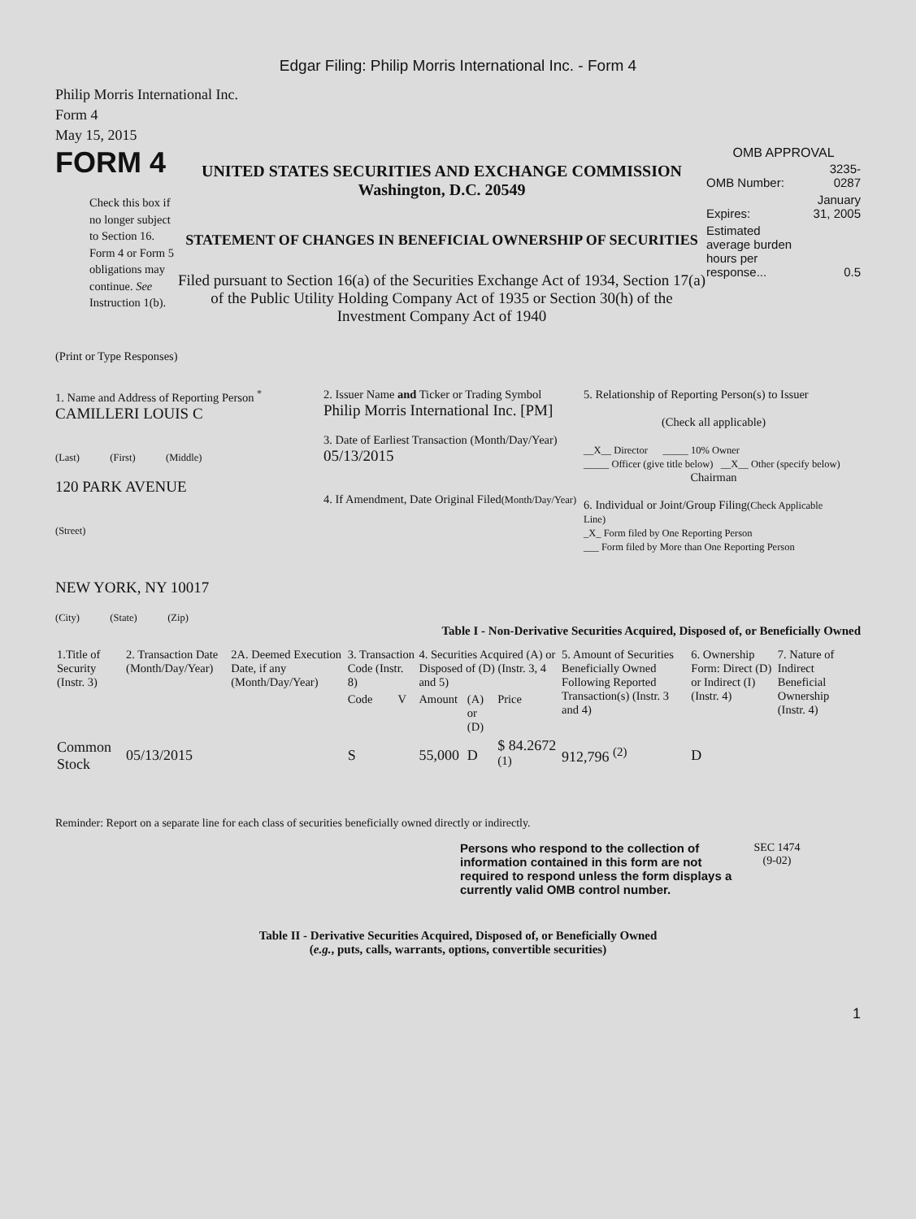Edgar Filing: Philip Morris International Inc. - Form 4
Philip Morris International Inc.
Form 4
May 15, 2015
FORM 4
Check this box if no longer subject to Section 16. Form 4 or Form 5 obligations may continue. See Instruction 1(b).
UNITED STATES SECURITIES AND EXCHANGE COMMISSION
Washington, D.C. 20549
STATEMENT OF CHANGES IN BENEFICIAL OWNERSHIP OF SECURITIES
Filed pursuant to Section 16(a) of the Securities Exchange Act of 1934, Section 17(a) of the Public Utility Holding Company Act of 1935 or Section 30(h) of the Investment Company Act of 1940
OMB APPROVAL
| OMB Number: | 3235-0287 |
| Expires: | January 31, 2005 |
| Estimated average burden hours per response... | 0.5 |
(Print or Type Responses)
1. Name and Address of Reporting Person <sup>*</sup>
CAMILLERI LOUIS C
(Last) (First) (Middle)
120 PARK AVENUE
(Street)
NEW YORK, NY 10017
(City) (State) (Zip)
2. Issuer Name and Ticker or Trading Symbol
Philip Morris International Inc. [PM]
3. Date of Earliest Transaction (Month/Day/Year)
05/13/2015
4. If Amendment, Date Original Filed(Month/Day/Year)
5. Relationship of Reporting Person(s) to Issuer
(Check all applicable)
__X__ Director _____ 10% Owner
_____ Officer (give title below) __X__ Other (specify below)
Chairman
6. Individual or Joint/Group Filing(Check Applicable Line)
_X_ Form filed by One Reporting Person
___ Form filed by More than One Reporting Person
Table I - Non-Derivative Securities Acquired, Disposed of, or Beneficially Owned
| 1.Title of Security (Instr. 3) | 2. Transaction Date (Month/Day/Year) | 2A. Deemed Execution Date, if any (Month/Day/Year) | 3. Transaction Code (Instr. 8) | | 4. Securities Acquired (A) or Disposed of (D) (Instr. 3, 4 and 5) | | | 5. Amount of Securities Beneficially Owned Following Reported Transaction(s) (Instr. 3 and 4) | 6. Ownership Form: Direct (D) or Indirect (I) (Instr. 4) | 7. Nature of Indirect Beneficial Ownership (Instr. 4) |
| --- | --- | --- | --- | --- | --- | --- | --- | --- | --- | --- |
| | | | Code | V | Amount | (A) or (D) | Price | | | |
| Common Stock | 05/13/2015 | | S | | 55,000 | D | $ 84.2672 <sup>(1)</sup> | 912,796 <sup>(2)</sup> | D | |
Reminder: Report on a separate line for each class of securities beneficially owned directly or indirectly.
Persons who respond to the collection of information contained in this form are not required to respond unless the form displays a currently valid OMB control number.
SEC 1474
(9-02)
Table II - Derivative Securities Acquired, Disposed of, or Beneficially Owned
(e.g., puts, calls, warrants, options, convertible securities)
1